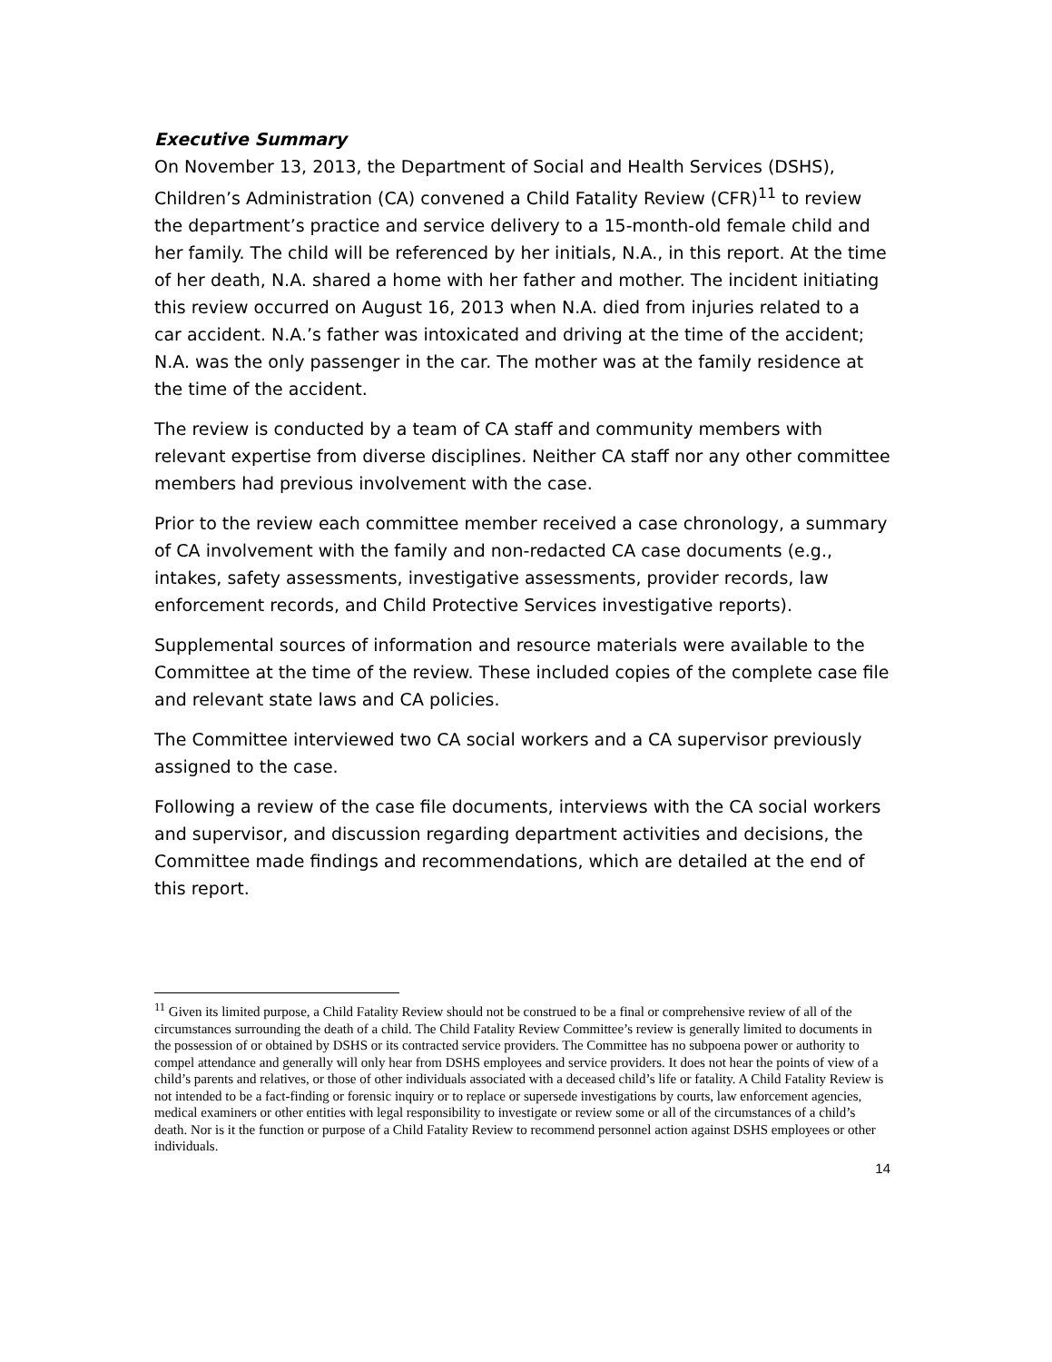Executive Summary
On November 13, 2013, the Department of Social and Health Services (DSHS), Children’s Administration (CA) convened a Child Fatality Review (CFR)<sup>11</sup> to review the department’s practice and service delivery to a 15-month-old female child and her family. The child will be referenced by her initials, N.A., in this report. At the time of her death, N.A. shared a home with her father and mother. The incident initiating this review occurred on August 16, 2013 when N.A. died from injuries related to a car accident. N.A.’s father was intoxicated and driving at the time of the accident; N.A. was the only passenger in the car. The mother was at the family residence at the time of the accident.
The review is conducted by a team of CA staff and community members with relevant expertise from diverse disciplines. Neither CA staff nor any other committee members had previous involvement with the case.
Prior to the review each committee member received a case chronology, a summary of CA involvement with the family and non-redacted CA case documents (e.g., intakes, safety assessments, investigative assessments, provider records, law enforcement records, and Child Protective Services investigative reports).
Supplemental sources of information and resource materials were available to the Committee at the time of the review. These included copies of the complete case file and relevant state laws and CA policies.
The Committee interviewed two CA social workers and a CA supervisor previously assigned to the case.
Following a review of the case file documents, interviews with the CA social workers and supervisor, and discussion regarding department activities and decisions, the Committee made findings and recommendations, which are detailed at the end of this report.
<sup>11</sup> Given its limited purpose, a Child Fatality Review should not be construed to be a final or comprehensive review of all of the circumstances surrounding the death of a child. The Child Fatality Review Committee’s review is generally limited to documents in the possession of or obtained by DSHS or its contracted service providers. The Committee has no subpoena power or authority to compel attendance and generally will only hear from DSHS employees and service providers. It does not hear the points of view of a child’s parents and relatives, or those of other individuals associated with a deceased child’s life or fatality. A Child Fatality Review is not intended to be a fact-finding or forensic inquiry or to replace or supersede investigations by courts, law enforcement agencies, medical examiners or other entities with legal responsibility to investigate or review some or all of the circumstances of a child’s death. Nor is it the function or purpose of a Child Fatality Review to recommend personnel action against DSHS employees or other individuals.
14